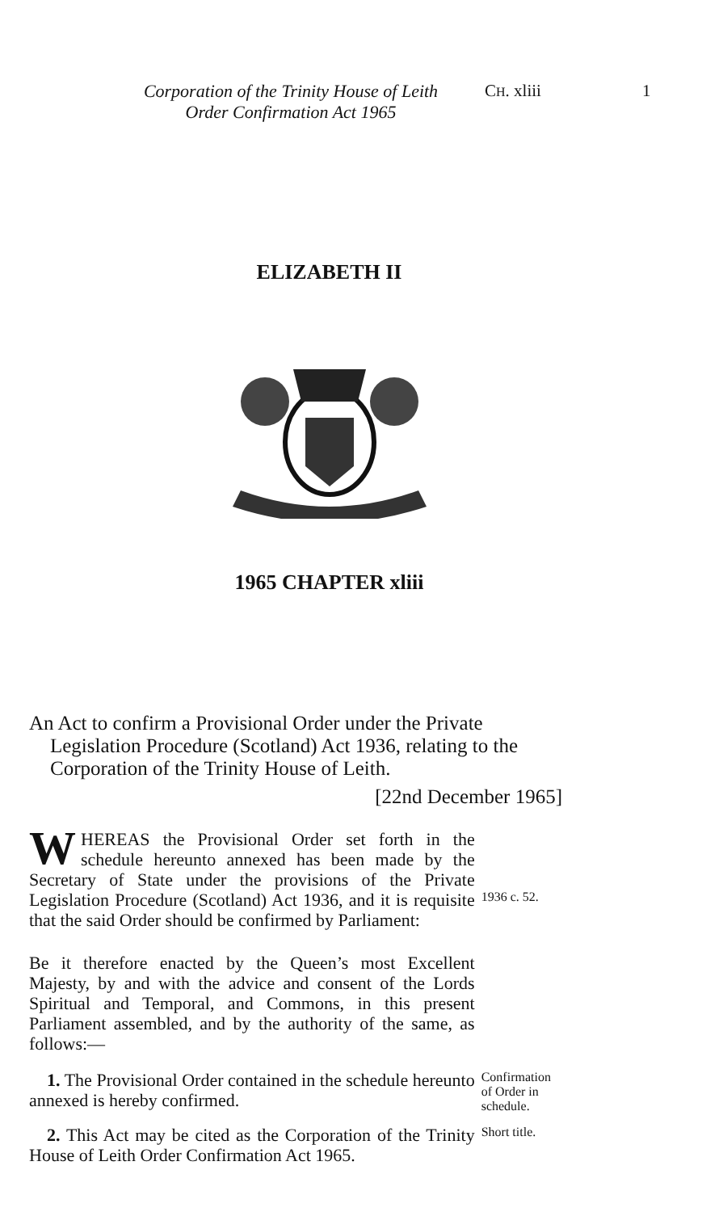Corporation of the Trinity House of Leith
Order Confirmation Act 1965
CH. xliii 1
ELIZABETH II
1965 CHAPTER xliii
An Act to confirm a Provisional Order under the Private Legislation Procedure (Scotland) Act 1936, relating to the Corporation of the Trinity House of Leith.
[22nd December 1965]
WHEREAS the Provisional Order set forth in the schedule hereunto annexed has been made by the Secretary of State under the provisions of the Private Legislation Procedure (Scotland) Act 1936, and it is requisite that the said Order should be confirmed by Parliament:
1936 c. 52.
Be it therefore enacted by the Queen’s most Excellent Majesty, by and with the advice and consent of the Lords Spiritual and Temporal, and Commons, in this present Parliament assembled, and by the authority of the same, as follows:—
 1. The Provisional Order contained in the schedule hereunto annexed is hereby confirmed.
Confirmation of Order in schedule.
 2. This Act may be cited as the Corporation of the Trinity House of Leith Order Confirmation Act 1965.
Short title.